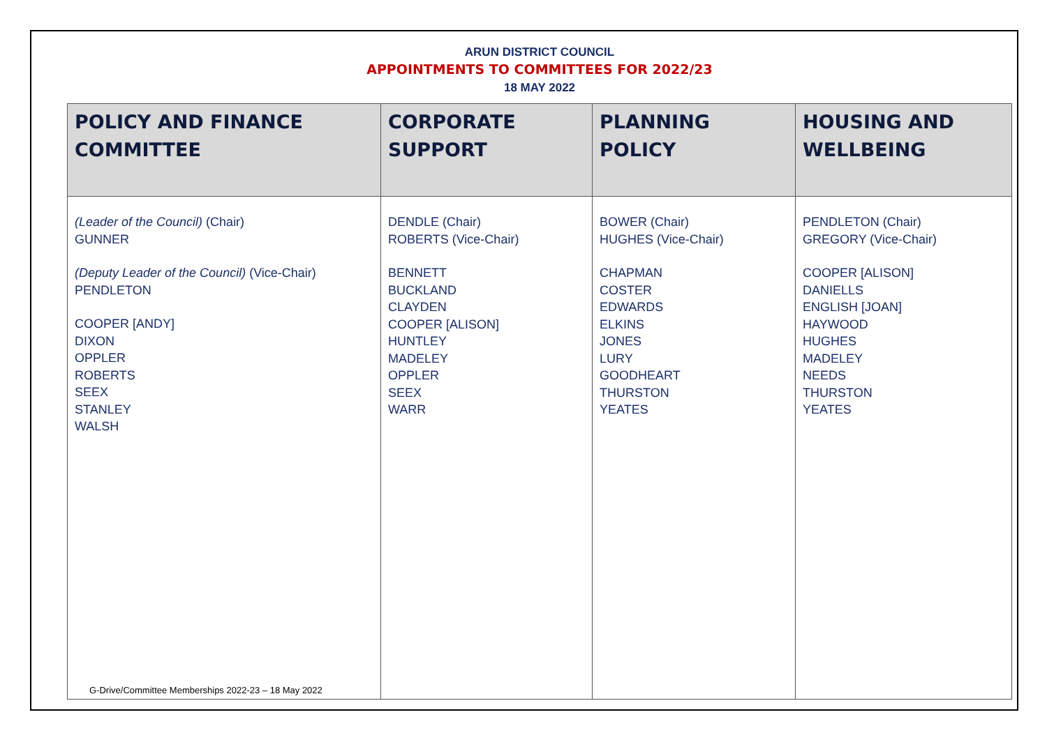ARUN DISTRICT COUNCIL
APPOINTMENTS TO COMMITTEES FOR 2022/23
18 MAY 2022
| POLICY AND FINANCE COMMITTEE | CORPORATE SUPPORT | PLANNING POLICY | HOUSING AND WELLBEING |
| --- | --- | --- | --- |
| (Leader of the Council) (Chair) GUNNER (Deputy Leader of the Council) (Vice-Chair) PENDLETON COOPER [ANDY] DIXON OPPLER ROBERTS SEEX STANLEY WALSH | DENDLE (Chair) ROBERTS (Vice-Chair) BENNETT BUCKLAND CLAYDEN COOPER [ALISON] HUNTLEY MADELEY OPPLER SEEX WARR | BOWER (Chair) HUGHES (Vice-Chair) CHAPMAN COSTER EDWARDS ELKINS JONES LURY GOODHEART THURSTON YEATES | PENDLETON (Chair) GREGORY (Vice-Chair) COOPER [ALISON] DANIELLS ENGLISH [JOAN] HAYWOOD HUGHES MADELEY NEEDS THURSTON YEATES |
G-Drive/Committee Memberships 2022-23 – 18 May 2022